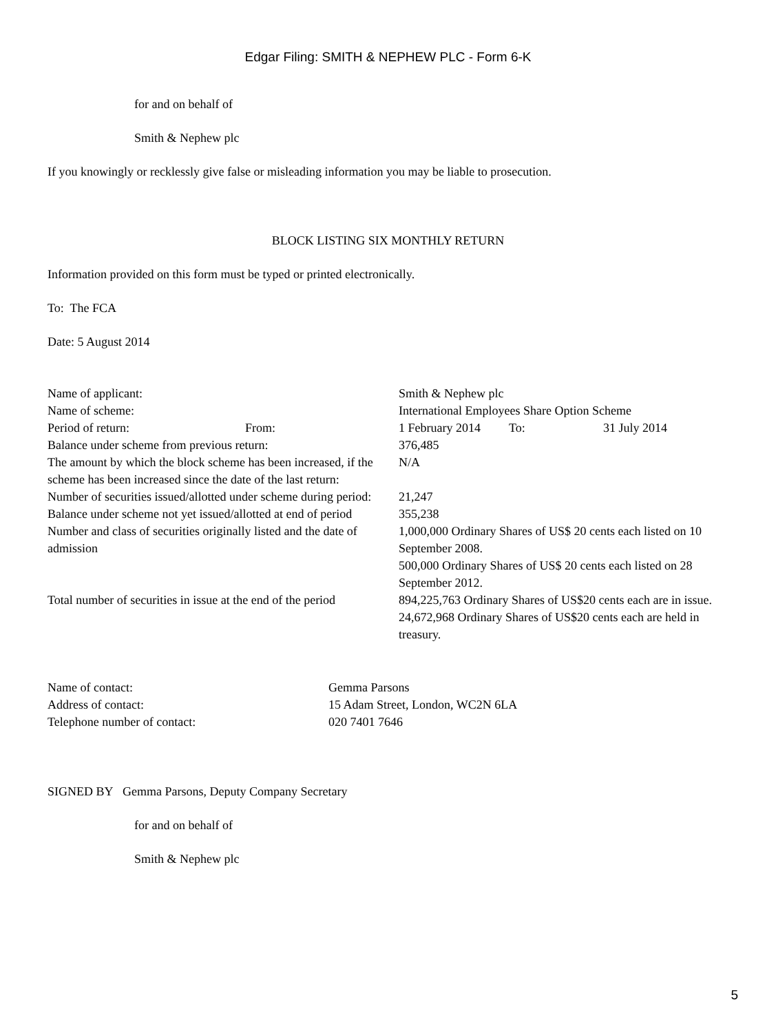Edgar Filing: SMITH & NEPHEW PLC - Form 6-K
for and on behalf of
Smith & Nephew plc
If you knowingly or recklessly give false or misleading information you may be liable to prosecution.
BLOCK LISTING SIX MONTHLY RETURN
Information provided on this form must be typed or printed electronically.
To: The FCA
Date: 5 August 2014
| Name of applicant: | Smith & Nephew plc | | |
| Name of scheme: | International Employees Share Option Scheme | | |
| Period of return: From: | 1 February 2014 | To: | 31 July 2014 |
| Balance under scheme from previous return: | 376,485 | | |
| The amount by which the block scheme has been increased, if the scheme has been increased since the date of the last return: | N/A | | |
| Number of securities issued/allotted under scheme during period: | 21,247 | | |
| Balance under scheme not yet issued/allotted at end of period | 355,238 | | |
| Number and class of securities originally listed and the date of admission | 1,000,000 Ordinary Shares of US$ 20 cents each listed on 10 September 2008. 500,000 Ordinary Shares of US$ 20 cents each listed on 28 September 2012. | | |
| Total number of securities in issue at the end of the period | 894,225,763 Ordinary Shares of US$20 cents each are in issue. 24,672,968 Ordinary Shares of US$20 cents each are held in treasury. | | |
| Name of contact: | Gemma Parsons |
| Address of contact: | 15 Adam Street, London, WC2N 6LA |
| Telephone number of contact: | 020 7401 7646 |
SIGNED BY Gemma Parsons, Deputy Company Secretary
for and on behalf of
Smith & Nephew plc
5